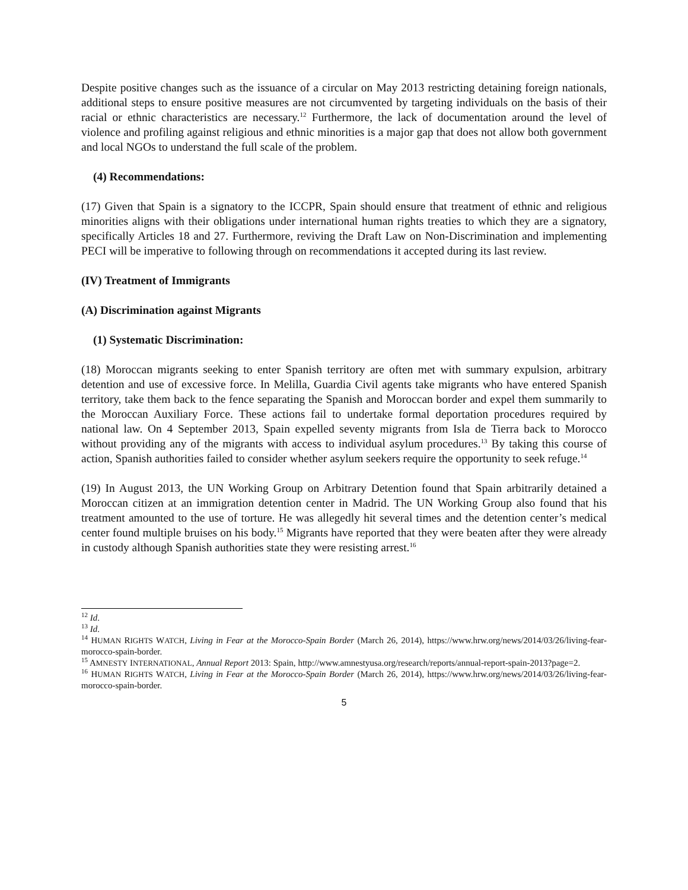Despite positive changes such as the issuance of a circular on May 2013 restricting detaining foreign nationals, additional steps to ensure positive measures are not circumvented by targeting individuals on the basis of their racial or ethnic characteristics are necessary.<sup>12</sup> Furthermore, the lack of documentation around the level of violence and profiling against religious and ethnic minorities is a major gap that does not allow both government and local NGOs to understand the full scale of the problem.
(4) Recommendations:
(17) Given that Spain is a signatory to the ICCPR, Spain should ensure that treatment of ethnic and religious minorities aligns with their obligations under international human rights treaties to which they are a signatory, specifically Articles 18 and 27. Furthermore, reviving the Draft Law on Non-Discrimination and implementing PECI will be imperative to following through on recommendations it accepted during its last review.
(IV) Treatment of Immigrants
(A) Discrimination against Migrants
(1) Systematic Discrimination:
(18) Moroccan migrants seeking to enter Spanish territory are often met with summary expulsion, arbitrary detention and use of excessive force. In Melilla, Guardia Civil agents take migrants who have entered Spanish territory, take them back to the fence separating the Spanish and Moroccan border and expel them summarily to the Moroccan Auxiliary Force. These actions fail to undertake formal deportation procedures required by national law. On 4 September 2013, Spain expelled seventy migrants from Isla de Tierra back to Morocco without providing any of the migrants with access to individual asylum procedures.<sup>13</sup> By taking this course of action, Spanish authorities failed to consider whether asylum seekers require the opportunity to seek refuge.<sup>14</sup>
(19) In August 2013, the UN Working Group on Arbitrary Detention found that Spain arbitrarily detained a Moroccan citizen at an immigration detention center in Madrid. The UN Working Group also found that his treatment amounted to the use of torture. He was allegedly hit several times and the detention center’s medical center found multiple bruises on his body.<sup>15</sup> Migrants have reported that they were beaten after they were already in custody although Spanish authorities state they were resisting arrest.<sup>16</sup>
<sup>12</sup> Id.
<sup>13</sup> Id.
<sup>14</sup> HUMAN RIGHTS WATCH, Living in Fear at the Morocco-Spain Border (March 26, 2014), https://www.hrw.org/news/2014/03/26/living-fear-morocco-spain-border.
<sup>15</sup> AMNESTY INTERNATIONAL, Annual Report 2013: Spain, http://www.amnestyusa.org/research/reports/annual-report-spain-2013?page=2.
<sup>16</sup> HUMAN RIGHTS WATCH, Living in Fear at the Morocco-Spain Border (March 26, 2014), https://www.hrw.org/news/2014/03/26/living-fear-morocco-spain-border.
5